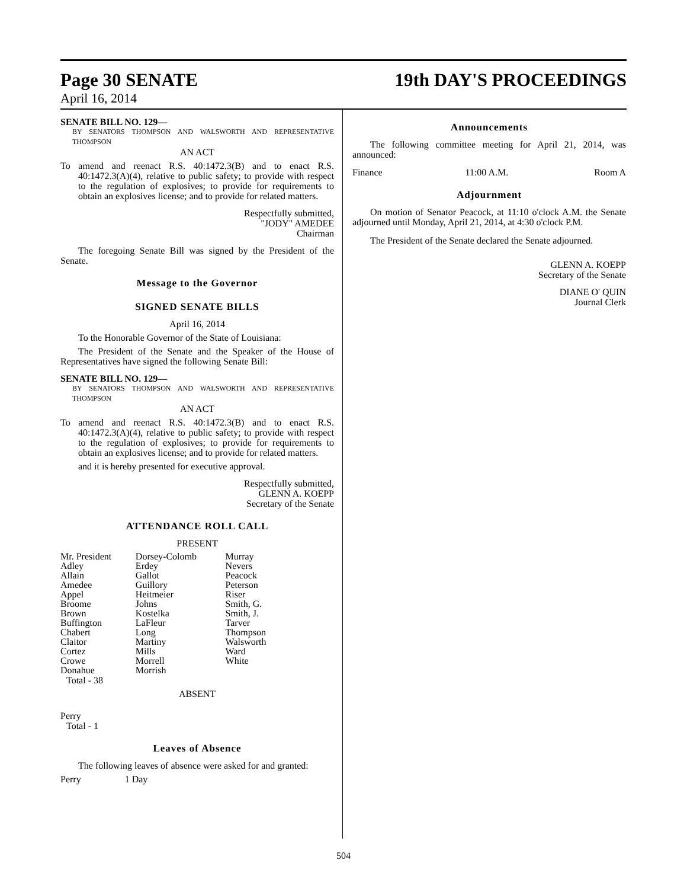Page 30 SENATE 19th DAY'S PROCEEDINGS
April 16, 2014
SENATE BILL NO. 129—
BY SENATORS THOMPSON AND WALSWORTH AND REPRESENTATIVE THOMPSON
AN ACT
To amend and reenact R.S. 40:1472.3(B) and to enact R.S. 40:1472.3(A)(4), relative to public safety; to provide with respect to the regulation of explosives; to provide for requirements to obtain an explosives license; and to provide for related matters.
Respectfully submitted,
"JODY" AMEDEE
Chairman
The foregoing Senate Bill was signed by the President of the Senate.
Message to the Governor
SIGNED SENATE BILLS
April 16, 2014
To the Honorable Governor of the State of Louisiana:
The President of the Senate and the Speaker of the House of Representatives have signed the following Senate Bill:
SENATE BILL NO. 129—
BY SENATORS THOMPSON AND WALSWORTH AND REPRESENTATIVE THOMPSON
AN ACT
To amend and reenact R.S. 40:1472.3(B) and to enact R.S. 40:1472.3(A)(4), relative to public safety; to provide with respect to the regulation of explosives; to provide for requirements to obtain an explosives license; and to provide for related matters.
and it is hereby presented for executive approval.
Respectfully submitted,
GLENN A. KOEPP
Secretary of the Senate
ATTENDANCE ROLL CALL
PRESENT
| Mr. President | Dorsey-Colomb | Murray |
| Adley | Erdey | Nevers |
| Allain | Gallot | Peacock |
| Amedee | Guillory | Peterson |
| Appel | Heitmeier | Riser |
| Broome | Johns | Smith, G. |
| Brown | Kostelka | Smith, J. |
| Buffington | LaFleur | Tarver |
| Chabert | Long | Thompson |
| Claitor | Martiny | Walsworth |
| Cortez | Mills | Ward |
| Crowe | Morrell | White |
| Donahue | Morrish | |
Total - 38
ABSENT
Perry
Total - 1
Leaves of Absence
The following leaves of absence were asked for and granted:
Perry 1 Day
Announcements
The following committee meeting for April 21, 2014, was announced:
| Finance | 11:00 A.M. | Room A |
Adjournment
On motion of Senator Peacock, at 11:10 o'clock A.M. the Senate adjourned until Monday, April 21, 2014, at 4:30 o'clock P.M.
The President of the Senate declared the Senate adjourned.
GLENN A. KOEPP
Secretary of the Senate
DIANE O' QUIN
Journal Clerk
504